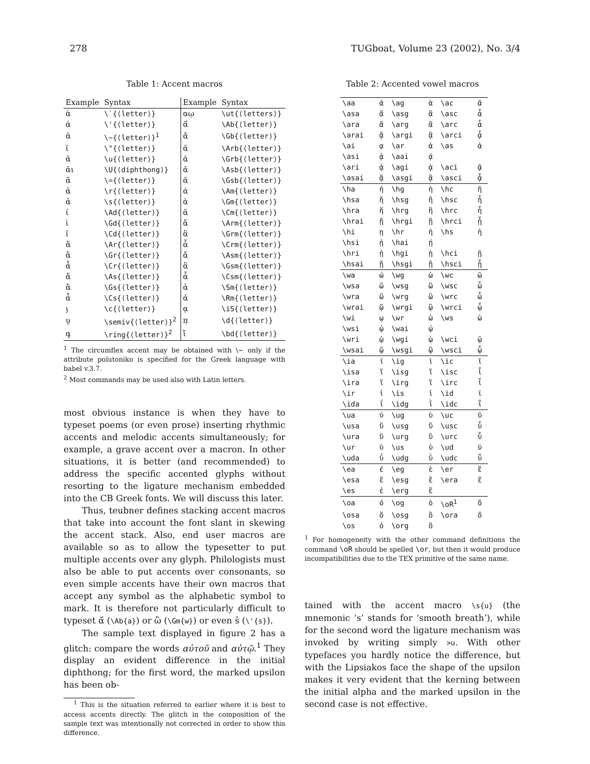278 TUGboat, Volume 23 (2002), No. 3/4
Table 1: Accent macros
| Example | Syntax | Example | Syntax |
| --- | --- | --- | --- |
| ὰ | \`{⟨letter⟩} | αῳ | \ut{⟨letters⟩} |
| ά | \'{⟨letter⟩} | ᾰ́ | \Ab{⟨letter⟩} |
| ᾶ | \~{⟨letter⟩}<sup>1</sup> | ᾰ̀ | \Gb{⟨letter⟩} |
| ϊ | \"{⟨letter⟩} | ᾰ | \Arb{⟨letter⟩} |
| ᾰ | \u{⟨letter⟩} | ᾰ | \Grb{⟨letter⟩} |
| ᾰι | \U{⟨diphthong⟩} | ᾰ | \Asb{⟨letter⟩} |
| ᾱ | \={⟨letter⟩} | ᾰ | \Gsb{⟨letter⟩} |
| ἁ | \r{⟨letter⟩} | ά | \Am{⟨letter⟩} |
| ἀ | \s{⟨letter⟩} | ὰ | \Gm{⟨letter⟩} |
| ί | \Ad{⟨letter⟩} | ᾶ | \Cm{⟨letter⟩} |
| ὶ | \Gd{⟨letter⟩} | ἅ | \Arm{⟨letter⟩} |
| ῖ | \Cd{⟨letter⟩} | ἃ | \Grm{⟨letter⟩} |
| ἅ | \Ar{⟨letter⟩} | ἇ | \Crm{⟨letter⟩} |
| ἃ | \Gr{⟨letter⟩} | ἄ | \Asm{⟨letter⟩} |
| ἇ | \Cr{⟨letter⟩} | ἂ | \Gsm{⟨letter⟩} |
| ἄ | \As{⟨letter⟩} | ἆ | \Csm{⟨letter⟩} |
| ἂ | \Gs{⟨letter⟩} | ἀ | \Sm{⟨letter⟩} |
| ἆ | \Cs{⟨letter⟩} | ἁ | \Rm{⟨letter⟩} |
| ι̧ | \c{⟨letter⟩} | ᾳ | \iS{⟨letter⟩} |
| υ̯ | \semiv{⟨letter⟩}<sup>2</sup> | π̣ | \d{⟨letter⟩} |
| α̥ | \ring{⟨letter⟩}<sup>2</sup> | ῐ̈ | \bd{⟨letter⟩} |
<sup>1</sup> The circumflex accent may be obtained with \~ only if the attribute polutoniko is specified for the Greek language with babel v.3.7.
<sup>2</sup> Most commands may be used also with Latin letters.
most obvious instance is when they have to typeset poems (or even prose) inserting rhythmic accents and melodic accents simultaneously; for example, a grave accent over a macron. In other situations, it is better (and recommended) to address the specific accented glyphs without resorting to the ligature mechanism embedded into the CB Greek fonts. We will discuss this later.
Thus, teubner defines stacking accent macros that take into account the font slant in skewing the accent stack. Also, end user macros are available so as to allow the typesetter to put multiple accents over any glyph. Philologists must also be able to put accents over consonants, so even simple accents have their own macros that accept any symbol as the alphabetic symbol to mark. It is therefore not particularly difficult to typeset ᾰ́ (\Ab{a}) or ὢ (\Gm{w}) or even s̓ (\'{s}).
The sample text displayed in figure 2 has a glitch: compare the words αὐτοῦ and αὐτῷ.<sup>1</sup> They display an evident difference in the initial diphthong; for the first word, the marked upsilon has been ob-
<sup>1</sup> This is the situation referred to earlier where it is best to access accents directly. The glitch in the composition of the sample text was intentionally not corrected in order to show this difference.
Table 2: Accented vowel macros
| \aa | ά | \ag | ὰ | \ac | ᾶ |
| \asa | ἄ | \asg | ἂ | \asc | ἆ |
| \ara | ἅ | \arg | ἃ | \arc | ἇ |
| \arai | ᾅ | \argi | ᾃ | \arci | ᾇ |
| \ai | ᾳ | \ar | ἁ | \as | ἀ |
| \asi | ᾀ | \aai | ᾴ | | |
| \ari | ᾁ | \agi | ᾲ | \aci | ᾷ |
| \asai | ᾄ | \asgi | ᾂ | \asci | ᾆ |
| \ha | ή | \hg | ὴ | \hc | ῆ |
| \hsa | ἤ | \hsg | ἢ | \hsc | ἦ |
| \hra | ἥ | \hrg | ἣ | \hrc | ἧ |
| \hrai | ᾕ | \hrgi | ᾓ | \hrci | ᾗ |
| \hi | ῃ | \hr | ἡ | \hs | ἠ |
| \hsi | ᾐ | \hai | ῄ | | |
| \hri | ᾑ | \hgi | ῂ | \hci | ῇ |
| \hsai | ᾔ | \hsgi | ᾒ | \hsci | ᾖ |
| \wa | ώ | \wg | ὼ | \wc | ῶ |
| \wsa | ὤ | \wsg | ὢ | \wsc | ὦ |
| \wra | ὥ | \wrg | ὣ | \wrc | ὧ |
| \wrai | ᾥ | \wrgi | ᾣ | \wrci | ᾧ |
| \wi | ῳ | \wr | ὡ | \ws | ὠ |
| \wsi | ᾠ | \wai | ῴ | | |
| \wri | ᾡ | \wgi | ῲ | \wci | ῷ |
| \wsai | ᾤ | \wsgi | ᾢ | \wsci | ᾦ |
| \ia | ί | \ig | ὶ | \ic | ῖ |
| \isa | ἴ | \isg | ἲ | \isc | ἶ |
| \ira | ἵ | \irg | ἳ | \irc | ἷ |
| \ir | ἱ | \is | ἰ | \id | ϊ |
| \ida | ΐ | \idg | ῒ | \idc | ῗ |
| \ua | ύ | \ug | ὺ | \uc | ῦ |
| \usa | ὔ | \usg | ὒ | \usc | ὖ |
| \ura | ὕ | \urg | ὓ | \urc | ὗ |
| \ur | ὑ | \us | ὐ | \ud | ϋ |
| \uda | ΰ | \udg | ῢ | \udc | ῧ |
| \ea | έ | \eg | ὲ | \er | ἕ |
| \esa | ἔ | \esg | ἒ | \era | ἕ |
| \es | ἐ | \erg | ἓ | | |
| \oa | ό | \og | ὸ | \oR<sup>1</sup> | ὅ |
| \osa | ὄ | \osg | ὂ | \ora | ὅ |
| \os | ὀ | \org | ὃ | | |
<sup>1</sup> For homogeneity with the other command definitions the command \oR should be spelled \or, but then it would produce incompatibilities due to the TEX primitive of the same name.
tained with the accent macro \s{u} (the mnemonic ‘s’ stands for ‘smooth breath’), while for the second word the ligature mechanism was invoked by writing simply >u. With other typefaces you hardly notice the difference, but with the Lipsiakos face the shape of the upsilon makes it very evident that the kerning between the initial alpha and the marked upsilon in the second case is not effective.